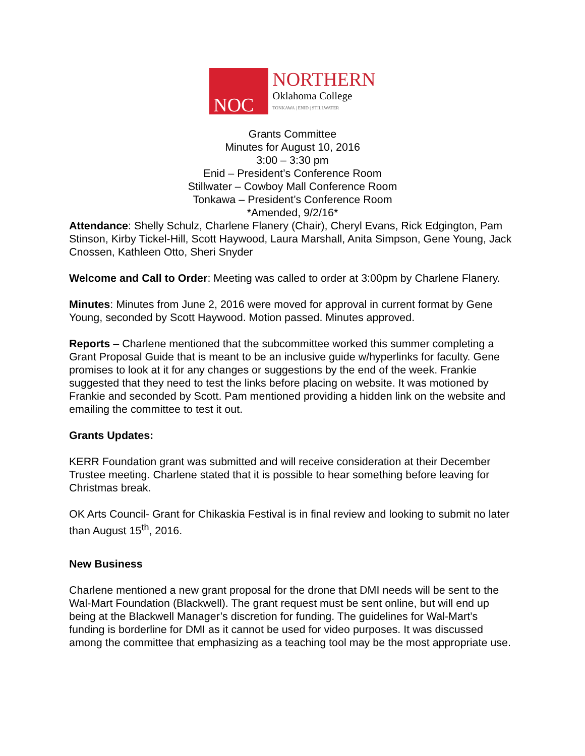NOC
NORTHERN
Oklahoma College
TONKAWA | ENID | STILLWATER
Grants Committee
Minutes for August 10, 2016
3:00 – 3:30 pm
Enid – President’s Conference Room
Stillwater – Cowboy Mall Conference Room
Tonkawa – President’s Conference Room
*Amended, 9/2/16*
Attendance: Shelly Schulz, Charlene Flanery (Chair), Cheryl Evans, Rick Edgington, Pam Stinson, Kirby Tickel-Hill, Scott Haywood, Laura Marshall, Anita Simpson, Gene Young, Jack Cnossen, Kathleen Otto, Sheri Snyder
Welcome and Call to Order: Meeting was called to order at 3:00pm by Charlene Flanery.
Minutes: Minutes from June 2, 2016 were moved for approval in current format by Gene Young, seconded by Scott Haywood. Motion passed. Minutes approved.
Reports – Charlene mentioned that the subcommittee worked this summer completing a Grant Proposal Guide that is meant to be an inclusive guide w/hyperlinks for faculty. Gene promises to look at it for any changes or suggestions by the end of the week. Frankie suggested that they need to test the links before placing on website. It was motioned by Frankie and seconded by Scott. Pam mentioned providing a hidden link on the website and emailing the committee to test it out.
Grants Updates:
KERR Foundation grant was submitted and will receive consideration at their December Trustee meeting. Charlene stated that it is possible to hear something before leaving for Christmas break.
OK Arts Council- Grant for Chikaskia Festival is in final review and looking to submit no later than August 15<sup>th</sup>, 2016.
New Business
Charlene mentioned a new grant proposal for the drone that DMI needs will be sent to the Wal-Mart Foundation (Blackwell). The grant request must be sent online, but will end up being at the Blackwell Manager’s discretion for funding. The guidelines for Wal-Mart’s funding is borderline for DMI as it cannot be used for video purposes. It was discussed among the committee that emphasizing as a teaching tool may be the most appropriate use.